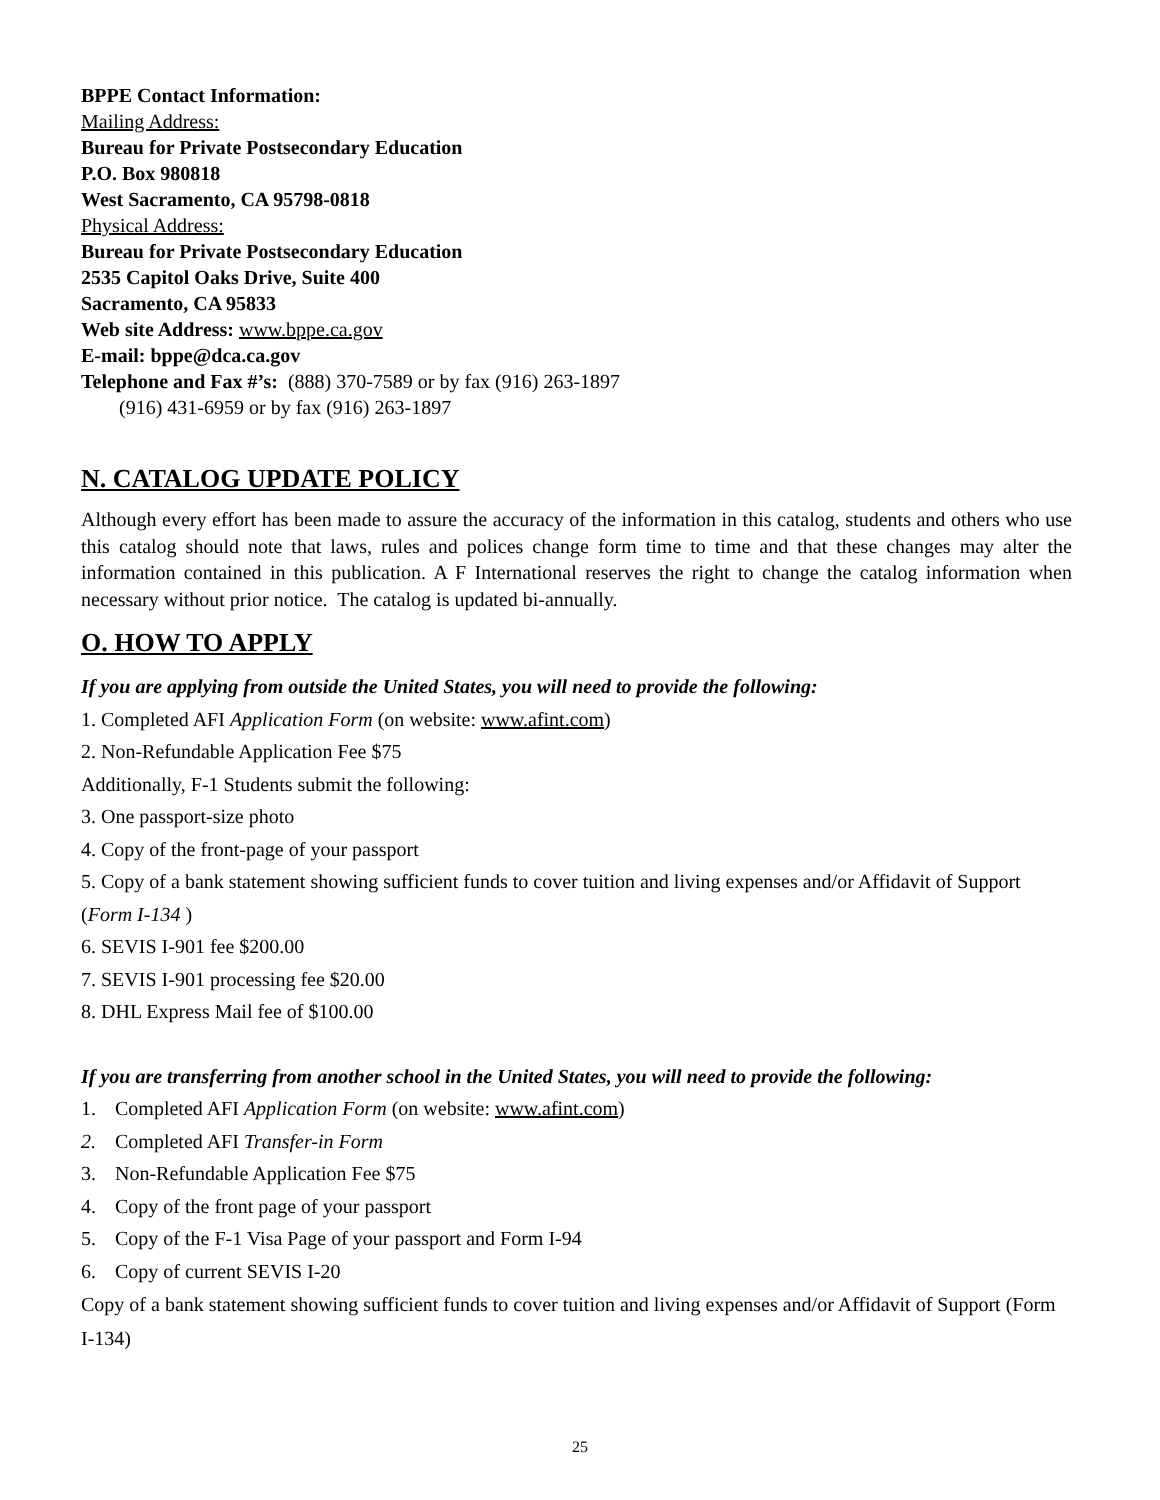BPPE Contact Information:
Mailing Address:
Bureau for Private Postsecondary Education
P.O. Box 980818
West Sacramento, CA 95798-0818
Physical Address:
Bureau for Private Postsecondary Education
2535 Capitol Oaks Drive, Suite 400
Sacramento, CA 95833
Web site Address: www.bppe.ca.gov
E-mail: bppe@dca.ca.gov
Telephone and Fax #’s: (888) 370-7589 or by fax (916) 263-1897
(916) 431-6959 or by fax (916) 263-1897
N. CATALOG UPDATE POLICY
Although every effort has been made to assure the accuracy of the information in this catalog, students and others who use this catalog should note that laws, rules and polices change form time to time and that these changes may alter the information contained in this publication. A F International reserves the right to change the catalog information when necessary without prior notice. The catalog is updated bi-annually.
O. HOW TO APPLY
If you are applying from outside the United States, you will need to provide the following:
1. Completed AFI Application Form (on website: www.afint.com)
2. Non-Refundable Application Fee $75
Additionally, F-1 Students submit the following:
3. One passport-size photo
4. Copy of the front-page of your passport
5. Copy of a bank statement showing sufficient funds to cover tuition and living expenses and/or Affidavit of Support (Form I-134 )
6. SEVIS I-901 fee $200.00
7. SEVIS I-901 processing fee $20.00
8. DHL Express Mail fee of $100.00
If you are transferring from another school in the United States, you will need to provide the following:
1. Completed AFI Application Form (on website: www.afint.com)
2. Completed AFI Transfer-in Form
3. Non-Refundable Application Fee $75
4. Copy of the front page of your passport
5. Copy of the F-1 Visa Page of your passport and Form I-94
6. Copy of current SEVIS I-20
Copy of a bank statement showing sufficient funds to cover tuition and living expenses and/or Affidavit of Support (Form I-134)
25